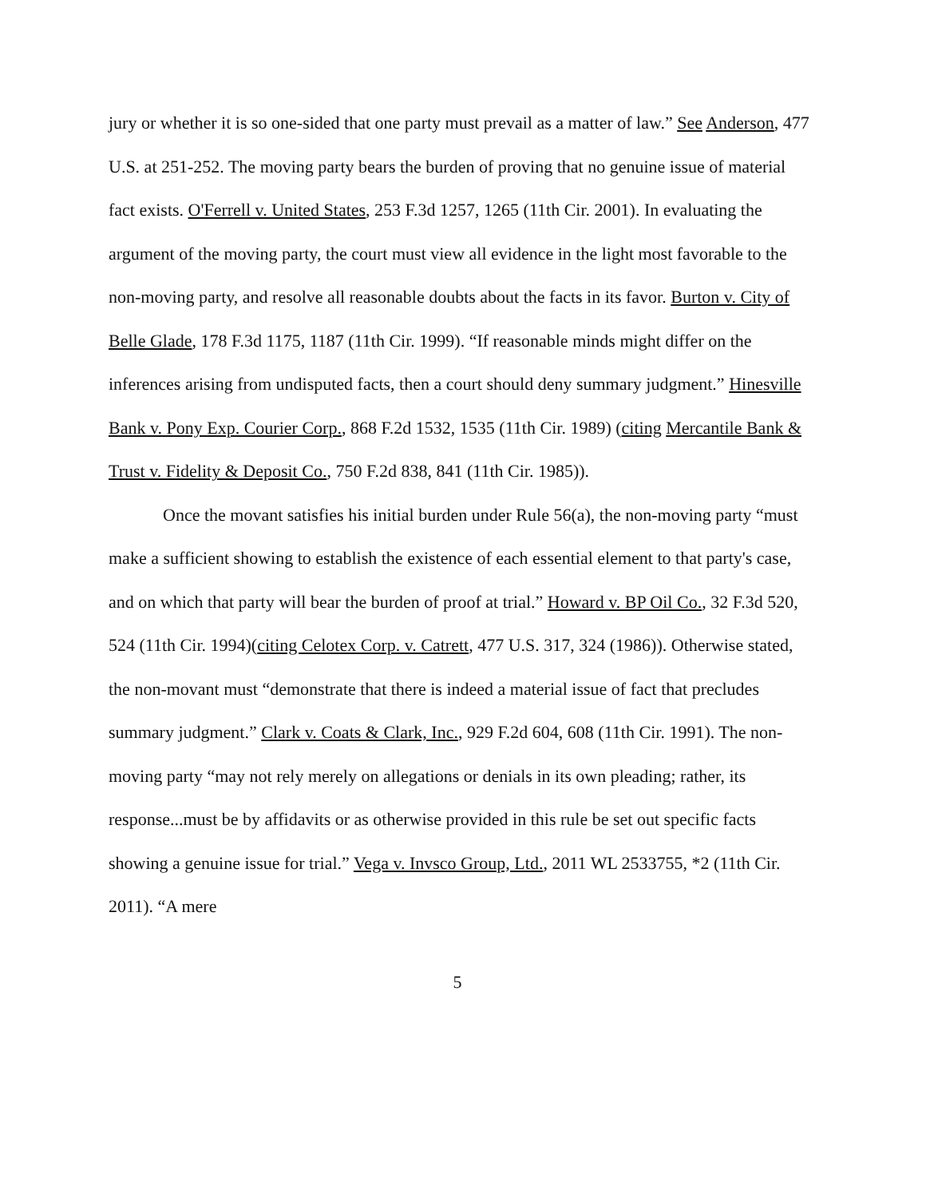jury or whether it is so one-sided that one party must prevail as a matter of law.” See Anderson, 477 U.S. at 251-252. The moving party bears the burden of proving that no genuine issue of material fact exists. O'Ferrell v. United States, 253 F.3d 1257, 1265 (11th Cir. 2001). In evaluating the argument of the moving party, the court must view all evidence in the light most favorable to the non-moving party, and resolve all reasonable doubts about the facts in its favor. Burton v. City of Belle Glade, 178 F.3d 1175, 1187 (11th Cir. 1999). “If reasonable minds might differ on the inferences arising from undisputed facts, then a court should deny summary judgment.” Hinesville Bank v. Pony Exp. Courier Corp., 868 F.2d 1532, 1535 (11th Cir. 1989) (citing Mercantile Bank & Trust v. Fidelity & Deposit Co., 750 F.2d 838, 841 (11th Cir. 1985)).
Once the movant satisfies his initial burden under Rule 56(a), the non-moving party “must make a sufficient showing to establish the existence of each essential element to that party's case, and on which that party will bear the burden of proof at trial.” Howard v. BP Oil Co., 32 F.3d 520, 524 (11th Cir. 1994)(citing Celotex Corp. v. Catrett, 477 U.S. 317, 324 (1986)). Otherwise stated, the non-movant must “demonstrate that there is indeed a material issue of fact that precludes summary judgment.” Clark v. Coats & Clark, Inc., 929 F.2d 604, 608 (11th Cir. 1991). The non-moving party “may not rely merely on allegations or denials in its own pleading; rather, its response...must be by affidavits or as otherwise provided in this rule be set out specific facts showing a genuine issue for trial.” Vega v. Invsco Group, Ltd., 2011 WL 2533755, *2 (11th Cir. 2011). “A mere
5